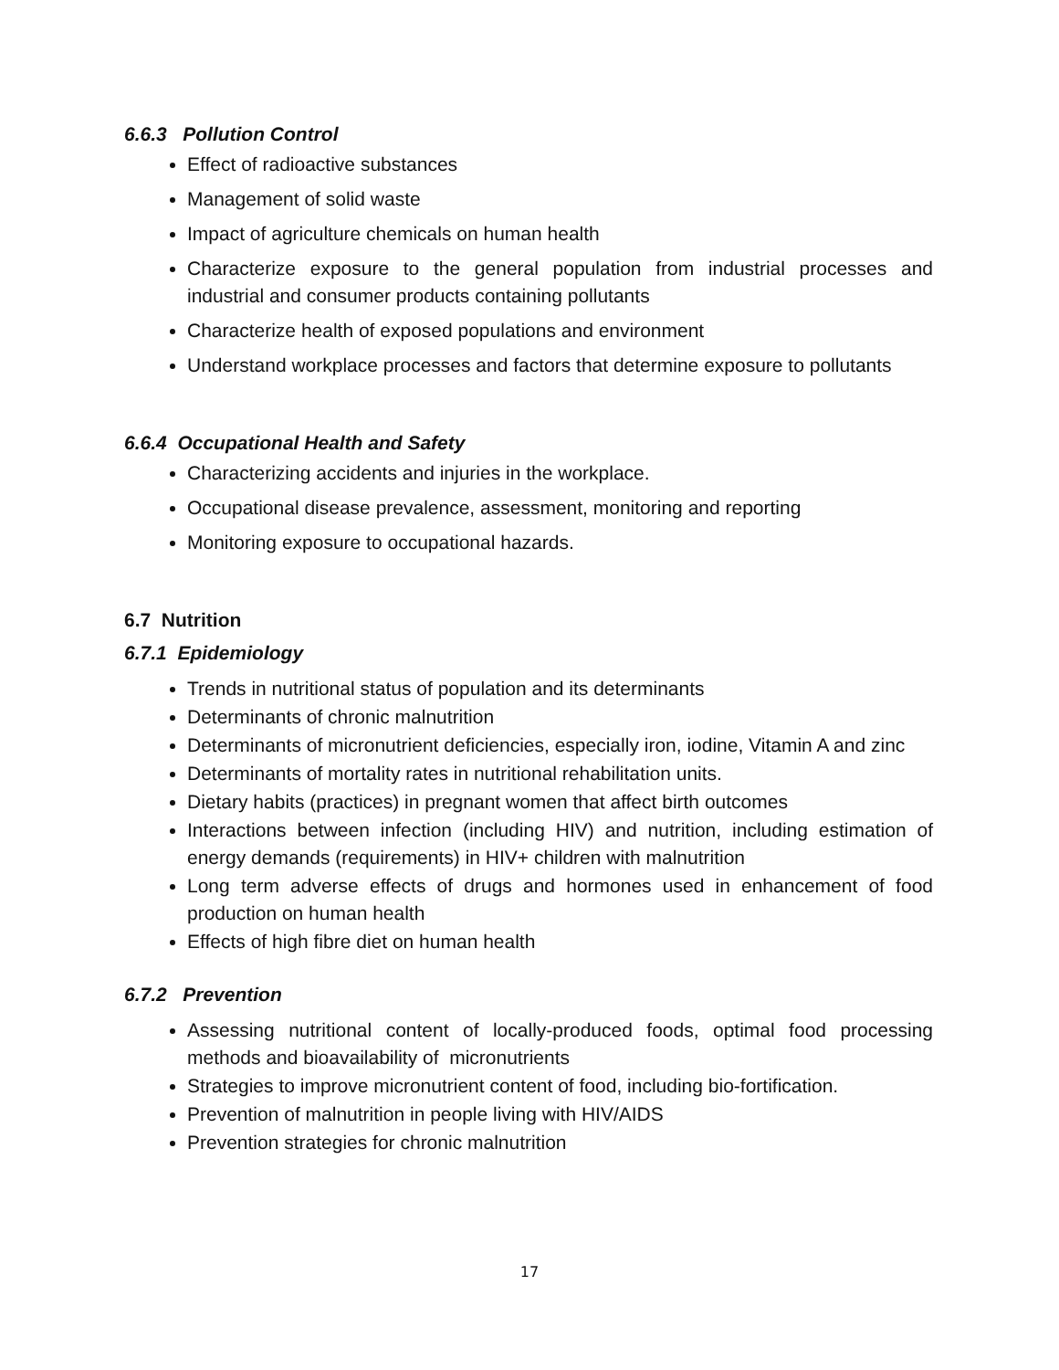6.6.3 Pollution Control
Effect of radioactive substances
Management of solid waste
Impact of agriculture chemicals on human health
Characterize exposure to the general population from industrial processes and industrial and consumer products containing pollutants
Characterize health of exposed populations and environment
Understand workplace processes and factors that determine exposure to pollutants
6.6.4 Occupational Health and Safety
Characterizing accidents and injuries in the workplace.
Occupational disease prevalence, assessment, monitoring and reporting
Monitoring exposure to occupational hazards.
6.7 Nutrition
6.7.1 Epidemiology
Trends in nutritional status of population and its determinants
Determinants of chronic malnutrition
Determinants of micronutrient deficiencies, especially iron, iodine, Vitamin A and zinc
Determinants of mortality rates in nutritional rehabilitation units.
Dietary habits (practices) in pregnant women that affect birth outcomes
Interactions between infection (including HIV) and nutrition, including estimation of energy demands (requirements) in HIV+ children with malnutrition
Long term adverse effects of drugs and hormones used in enhancement of food production on human health
Effects of high fibre diet on human health
6.7.2 Prevention
Assessing nutritional content of locally-produced foods, optimal food processing methods and bioavailability of micronutrients
Strategies to improve micronutrient content of food, including bio-fortification.
Prevention of malnutrition in people living with HIV/AIDS
Prevention strategies for chronic malnutrition
17